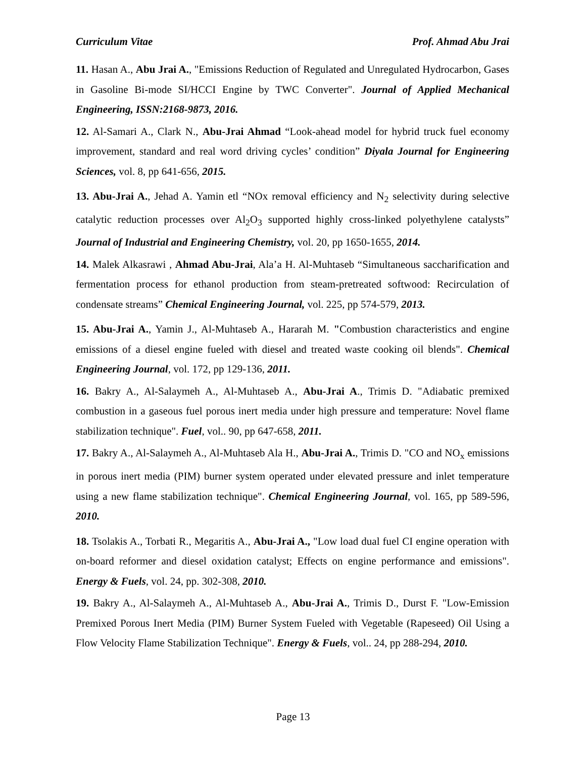Curriculum Vitae Prof. Ahmad Abu Jrai
11. Hasan A., Abu Jrai A., "Emissions Reduction of Regulated and Unregulated Hydrocarbon, Gases in Gasoline Bi-mode SI/HCCI Engine by TWC Converter". Journal of Applied Mechanical Engineering, ISSN:2168-9873, 2016.
12. Al-Samari A., Clark N., Abu-Jrai Ahmad “Look-ahead model for hybrid truck fuel economy improvement, standard and real word driving cycles’ condition” Diyala Journal for Engineering Sciences, vol. 8, pp 641-656, 2015.
13. Abu-Jrai A., Jehad A. Yamin etl “NOx removal efficiency and N<sub>2</sub> selectivity during selective catalytic reduction processes over Al<sub>2</sub>O<sub>3</sub> supported highly cross-linked polyethylene catalysts” Journal of Industrial and Engineering Chemistry, vol. 20, pp 1650-1655, 2014.
14. Malek Alkasrawi , Ahmad Abu-Jrai, Ala’a H. Al-Muhtaseb “Simultaneous saccharification and fermentation process for ethanol production from steam-pretreated softwood: Recirculation of condensate streams” Chemical Engineering Journal, vol. 225, pp 574-579, 2013.
15. Abu-Jrai A., Yamin J., Al-Muhtaseb A., Hararah M. "Combustion characteristics and engine emissions of a diesel engine fueled with diesel and treated waste cooking oil blends". Chemical Engineering Journal, vol. 172, pp 129-136, 2011.
16. Bakry A., Al-Salaymeh A., Al-Muhtaseb A., Abu-Jrai A., Trimis D. "Adiabatic premixed combustion in a gaseous fuel porous inert media under high pressure and temperature: Novel flame stabilization technique". Fuel, vol.. 90, pp 647-658, 2011.
17. Bakry A., Al-Salaymeh A., Al-Muhtaseb Ala H., Abu-Jrai A., Trimis D. "CO and NO<sub>x</sub> emissions in porous inert media (PIM) burner system operated under elevated pressure and inlet temperature using a new flame stabilization technique". Chemical Engineering Journal, vol. 165, pp 589-596, 2010.
18. Tsolakis A., Torbati R., Megaritis A., Abu-Jrai A., "Low load dual fuel CI engine operation with on-board reformer and diesel oxidation catalyst; Effects on engine performance and emissions". Energy & Fuels, vol. 24, pp. 302-308, 2010.
19. Bakry A., Al-Salaymeh A., Al-Muhtaseb A., Abu-Jrai A., Trimis D., Durst F. "Low-Emission Premixed Porous Inert Media (PIM) Burner System Fueled with Vegetable (Rapeseed) Oil Using a Flow Velocity Flame Stabilization Technique". Energy & Fuels, vol.. 24, pp 288-294, 2010.
Page 13